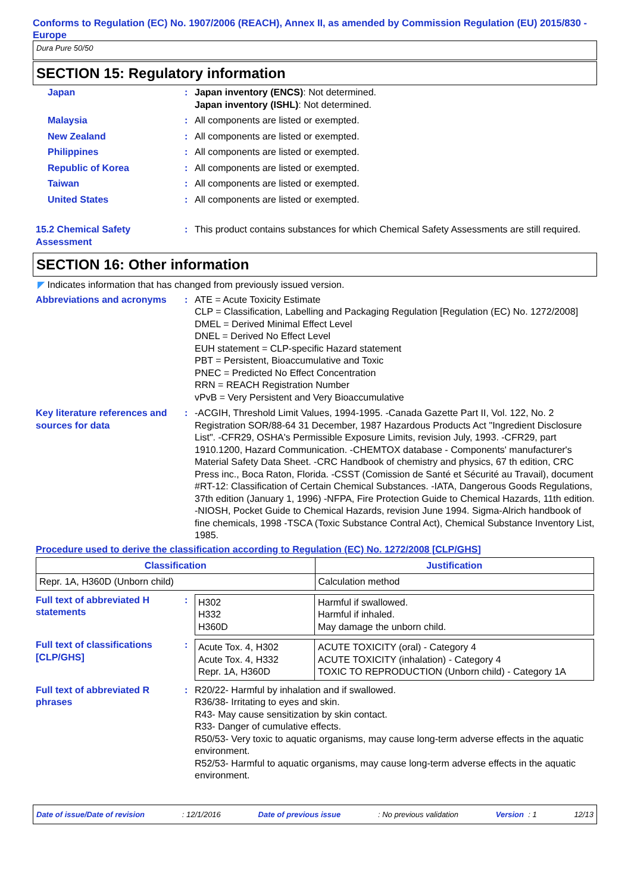Conforms to Regulation (EC) No. 1907/2006 (REACH), Annex II, as amended by Commission Regulation (EU) 2015/830 - Europe
Dura Pure 50/50
SECTION 15: Regulatory information
Japan : Japan inventory (ENCS): Not determined.
Japan inventory (ISHL): Not determined.
Malaysia : All components are listed or exempted.
New Zealand : All components are listed or exempted.
Philippines : All components are listed or exempted.
Republic of Korea : All components are listed or exempted.
Taiwan : All components are listed or exempted.
United States : All components are listed or exempted.
15.2 Chemical Safety Assessment
: This product contains substances for which Chemical Safety Assessments are still required.
SECTION 16: Other information
◤ Indicates information that has changed from previously issued version.
Abbreviations and acronyms : ATE = Acute Toxicity Estimate
CLP = Classification, Labelling and Packaging Regulation [Regulation (EC) No. 1272/2008]
DMEL = Derived Minimal Effect Level
DNEL = Derived No Effect Level
EUH statement = CLP-specific Hazard statement
PBT = Persistent, Bioaccumulative and Toxic
PNEC = Predicted No Effect Concentration
RRN = REACH Registration Number
vPvB = Very Persistent and Very Bioaccumulative
Key literature references and sources for data
: -ACGIH, Threshold Limit Values, 1994-1995. -Canada Gazette Part II, Vol. 122, No. 2 Registration SOR/88-64 31 December, 1987 Hazardous Products Act "Ingredient Disclosure List". -CFR29, OSHA's Permissible Exposure Limits, revision July, 1993. -CFR29, part 1910.1200, Hazard Communication. -CHEMTOX database - Components' manufacturer's Material Safety Data Sheet. -CRC Handbook of chemistry and physics, 67 th edition, CRC Press inc., Boca Raton, Florida. -CSST (Comission de Santé et Sécurité au Travail), document #RT-12: Classification of Certain Chemical Substances. -IATA, Dangerous Goods Regulations, 37th edition (January 1, 1996) -NFPA, Fire Protection Guide to Chemical Hazards, 11th edition. -NIOSH, Pocket Guide to Chemical Hazards, revision June 1994. Sigma-Alrich handbook of fine chemicals, 1998 -TSCA (Toxic Substance Contral Act), Chemical Substance Inventory List, 1985.
Procedure used to derive the classification according to Regulation (EC) No. 1272/2008 [CLP/GHS]
| Classification | Justification |
| --- | --- |
| Repr. 1A, H360D (Unborn child) | Calculation method |
Full text of abbreviated H statements
:
| H302 H332 H360D | Harmful if swallowed. Harmful if inhaled. May damage the unborn child. |
Full text of classifications [CLP/GHS]
:
| Acute Tox. 4, H302 Acute Tox. 4, H332 Repr. 1A, H360D | ACUTE TOXICITY (oral) - Category 4 ACUTE TOXICITY (inhalation) - Category 4 TOXIC TO REPRODUCTION (Unborn child) - Category 1A |
Full text of abbreviated R phrases
: R20/22- Harmful by inhalation and if swallowed.
R36/38- Irritating to eyes and skin.
R43- May cause sensitization by skin contact.
R33- Danger of cumulative effects.
R50/53- Very toxic to aquatic organisms, may cause long-term adverse effects in the aquatic environment.
R52/53- Harmful to aquatic organisms, may cause long-term adverse effects in the aquatic environment.
Date of issue/Date of revision: 12/1/2016 Date of previous issue: No previous validation Version : 1 12/13